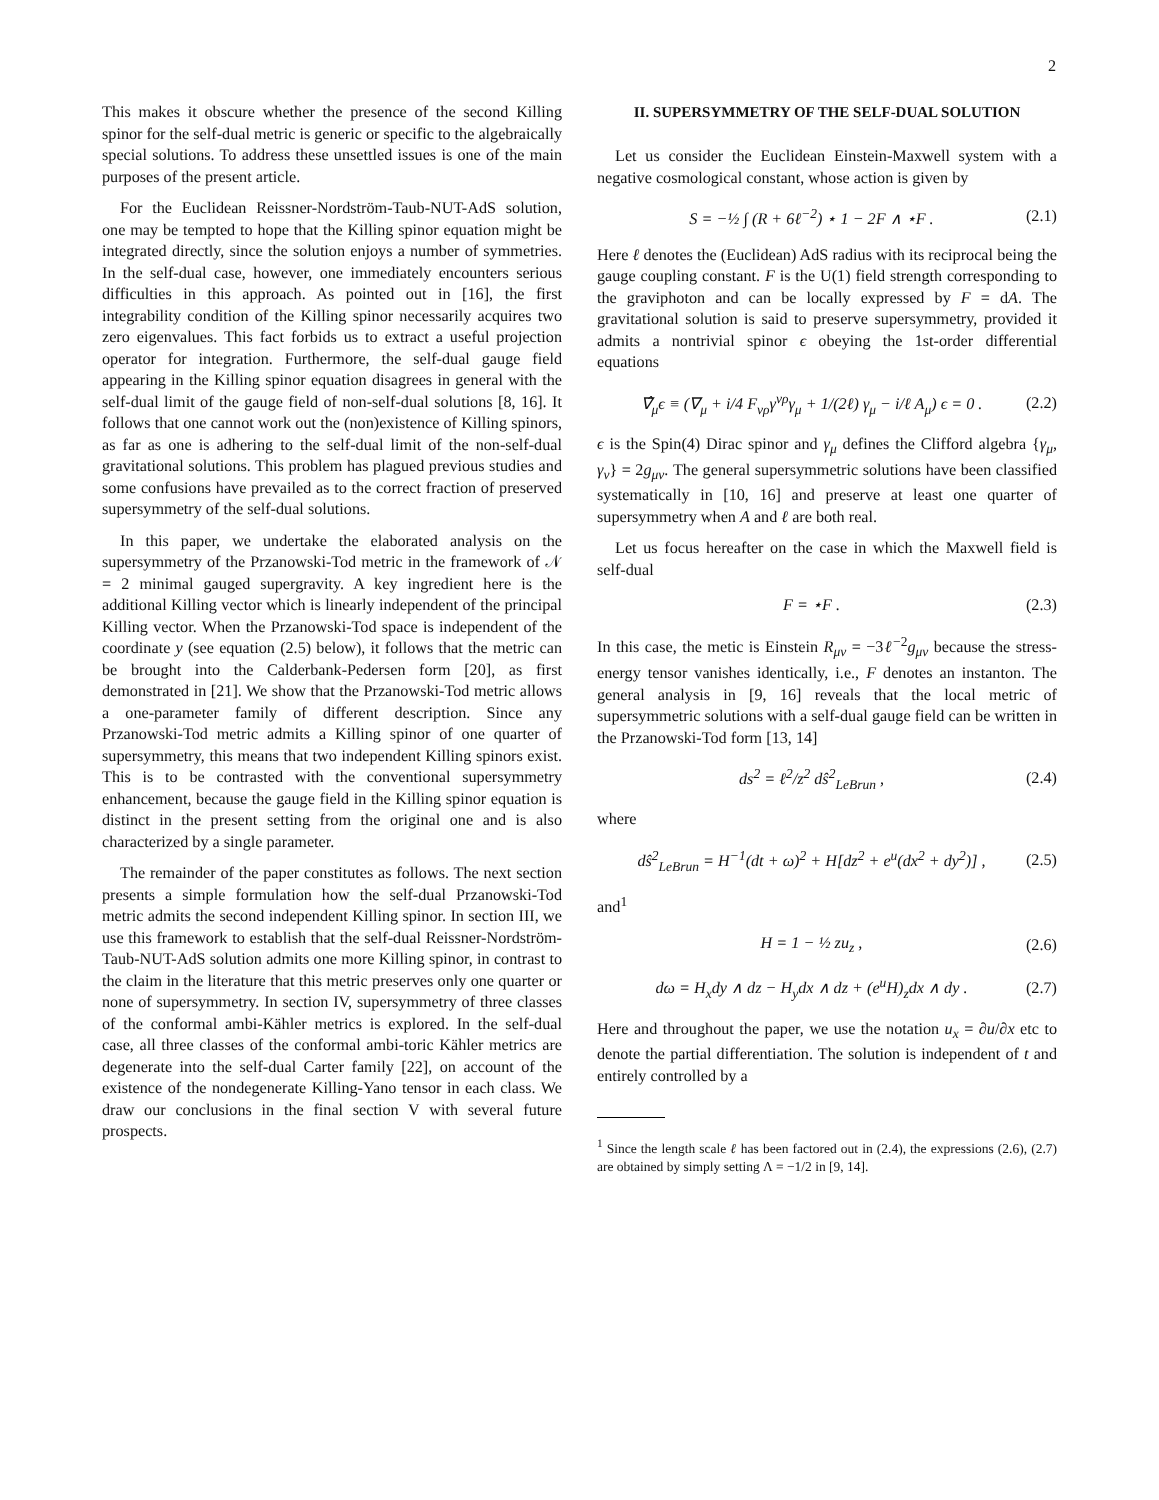2
This makes it obscure whether the presence of the second Killing spinor for the self-dual metric is generic or specific to the algebraically special solutions. To address these unsettled issues is one of the main purposes of the present article.
For the Euclidean Reissner-Nordström-Taub-NUT-AdS solution, one may be tempted to hope that the Killing spinor equation might be integrated directly, since the solution enjoys a number of symmetries. In the self-dual case, however, one immediately encounters serious difficulties in this approach. As pointed out in [16], the first integrability condition of the Killing spinor necessarily acquires two zero eigenvalues. This fact forbids us to extract a useful projection operator for integration. Furthermore, the self-dual gauge field appearing in the Killing spinor equation disagrees in general with the self-dual limit of the gauge field of non-self-dual solutions [8, 16]. It follows that one cannot work out the (non)existence of Killing spinors, as far as one is adhering to the self-dual limit of the non-self-dual gravitational solutions. This problem has plagued previous studies and some confusions have prevailed as to the correct fraction of preserved supersymmetry of the self-dual solutions.
In this paper, we undertake the elaborated analysis on the supersymmetry of the Przanowski-Tod metric in the framework of 𝒩 = 2 minimal gauged supergravity. A key ingredient here is the additional Killing vector which is linearly independent of the principal Killing vector. When the Przanowski-Tod space is independent of the coordinate y (see equation (2.5) below), it follows that the metric can be brought into the Calderbank-Pedersen form [20], as first demonstrated in [21]. We show that the Przanowski-Tod metric allows a one-parameter family of different description. Since any Przanowski-Tod metric admits a Killing spinor of one quarter of supersymmetry, this means that two independent Killing spinors exist. This is to be contrasted with the conventional supersymmetry enhancement, because the gauge field in the Killing spinor equation is distinct in the present setting from the original one and is also characterized by a single parameter.
The remainder of the paper constitutes as follows. The next section presents a simple formulation how the self-dual Przanowski-Tod metric admits the second independent Killing spinor. In section III, we use this framework to establish that the self-dual Reissner-Nordström-Taub-NUT-AdS solution admits one more Killing spinor, in contrast to the claim in the literature that this metric preserves only one quarter or none of supersymmetry. In section IV, supersymmetry of three classes of the conformal ambi-Kähler metrics is explored. In the self-dual case, all three classes of the conformal ambi-toric Kähler metrics are degenerate into the self-dual Carter family [22], on account of the existence of the nondegenerate Killing-Yano tensor in each class. We draw our conclusions in the final section V with several future prospects.
II. SUPERSYMMETRY OF THE SELF-DUAL SOLUTION
Let us consider the Euclidean Einstein-Maxwell system with a negative cosmological constant, whose action is given by
S = −½ ∫ (R + 6ℓ<sup>−2</sup>) ⋆ 1 − 2F ∧ ⋆F . (2.1)
Here ℓ denotes the (Euclidean) AdS radius with its reciprocal being the gauge coupling constant. F is the U(1) field strength corresponding to the graviphoton and can be locally expressed by F = dA. The gravitational solution is said to preserve supersymmetry, provided it admits a nontrivial spinor ϵ obeying the 1st-order differential equations
∇̂<sub>μ</sub>ϵ ≡ (∇<sub>μ</sub> + i/4 F<sub>νρ</sub>γ<sup>νρ</sup>γ<sub>μ</sub> + 1/(2ℓ) γ<sub>μ</sub> − i/ℓ A<sub>μ</sub>) ϵ = 0 . (2.2)
ϵ is the Spin(4) Dirac spinor and γ<sub>μ</sub> defines the Clifford algebra {γ<sub>μ</sub>, γ<sub>ν</sub>} = 2g<sub>μν</sub>. The general supersymmetric solutions have been classified systematically in [10, 16] and preserve at least one quarter of supersymmetry when A and ℓ are both real.
Let us focus hereafter on the case in which the Maxwell field is self-dual
F = ⋆F . (2.3)
In this case, the metic is Einstein R<sub>μν</sub> = −3ℓ<sup>−2</sup>g<sub>μν</sub> because the stress-energy tensor vanishes identically, i.e., F denotes an instanton. The general analysis in [9, 16] reveals that the local metric of supersymmetric solutions with a self-dual gauge field can be written in the Przanowski-Tod form [13, 14]
ds<sup>2</sup> = ℓ<sup>2</sup>/z<sup>2</sup> dŝ<sup>2</sup><sub>LeBrun</sub> , (2.4)
where
dŝ<sup>2</sup><sub>LeBrun</sub> = H<sup>−1</sup>(dt + ω)<sup>2</sup> + H[dz<sup>2</sup> + e<sup>u</sup>(dx<sup>2</sup> + dy<sup>2</sup>)] , (2.5)
and<sup>1</sup>
H = 1 − ½ zu<sub>z</sub> , (2.6)
dω = H<sub>x</sub>dy ∧ dz − H<sub>y</sub>dx ∧ dz + (e<sup>u</sup>H)<sub>z</sub>dx ∧ dy . (2.7)
Here and throughout the paper, we use the notation u<sub>x</sub> = ∂u/∂x etc to denote the partial differentiation. The solution is independent of t and entirely controlled by a
<sup>1</sup> Since the length scale ℓ has been factored out in (2.4), the expressions (2.6), (2.7) are obtained by simply setting Λ = −1/2 in [9, 14].